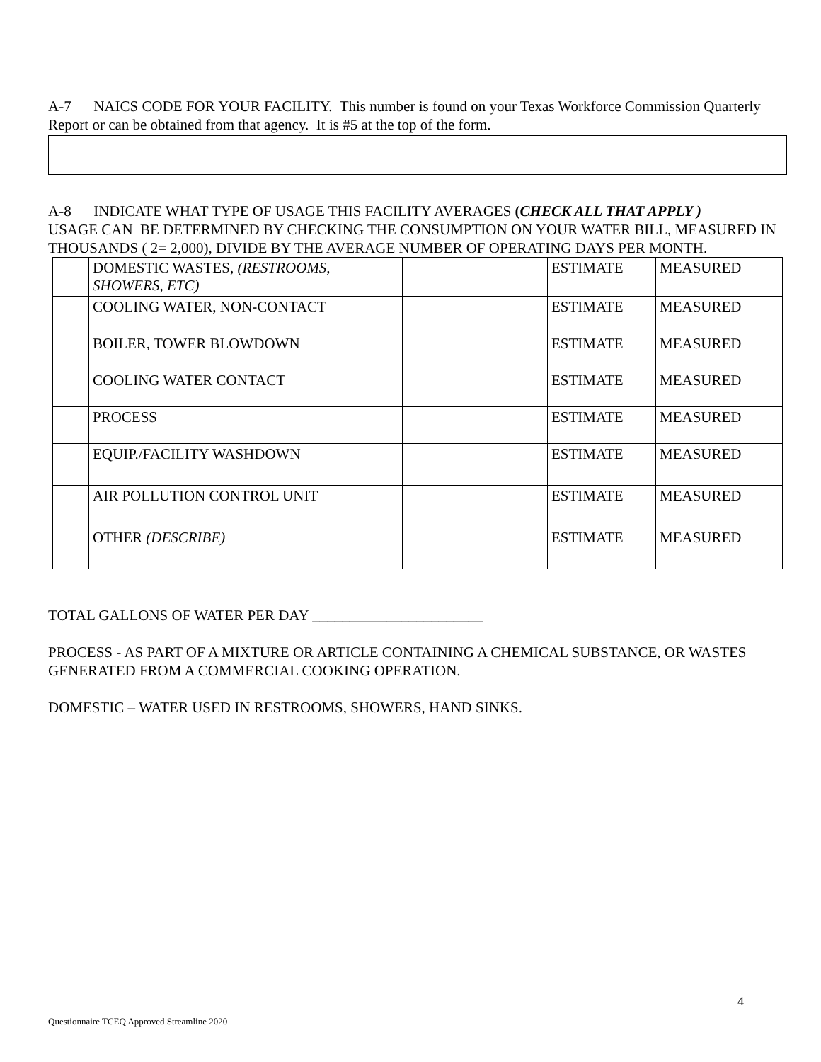A-7 NAICS CODE FOR YOUR FACILITY. This number is found on your Texas Workforce Commission Quarterly Report or can be obtained from that agency. It is #5 at the top of the form.
A-8 INDICATE WHAT TYPE OF USAGE THIS FACILITY AVERAGES (CHECK ALL THAT APPLY )
USAGE CAN BE DETERMINED BY CHECKING THE CONSUMPTION ON YOUR WATER BILL, MEASURED IN THOUSANDS ( 2= 2,000), DIVIDE BY THE AVERAGE NUMBER OF OPERATING DAYS PER MONTH.
| | DOMESTIC WASTES, (RESTROOMS, SHOWERS, ETC) | | ESTIMATE | MEASURED |
| | COOLING WATER, NON-CONTACT | | ESTIMATE | MEASURED |
| | BOILER, TOWER BLOWDOWN | | ESTIMATE | MEASURED |
| | COOLING WATER CONTACT | | ESTIMATE | MEASURED |
| | PROCESS | | ESTIMATE | MEASURED |
| | EQUIP./FACILITY WASHDOWN | | ESTIMATE | MEASURED |
| | AIR POLLUTION CONTROL UNIT | | ESTIMATE | MEASURED |
| | OTHER (DESCRIBE) | | ESTIMATE | MEASURED |
TOTAL GALLONS OF WATER PER DAY _______________________
PROCESS - AS PART OF A MIXTURE OR ARTICLE CONTAINING A CHEMICAL SUBSTANCE, OR WASTES GENERATED FROM A COMMERCIAL COOKING OPERATION.
DOMESTIC – WATER USED IN RESTROOMS, SHOWERS, HAND SINKS.
4
Questionnaire TCEQ Approved Streamline 2020